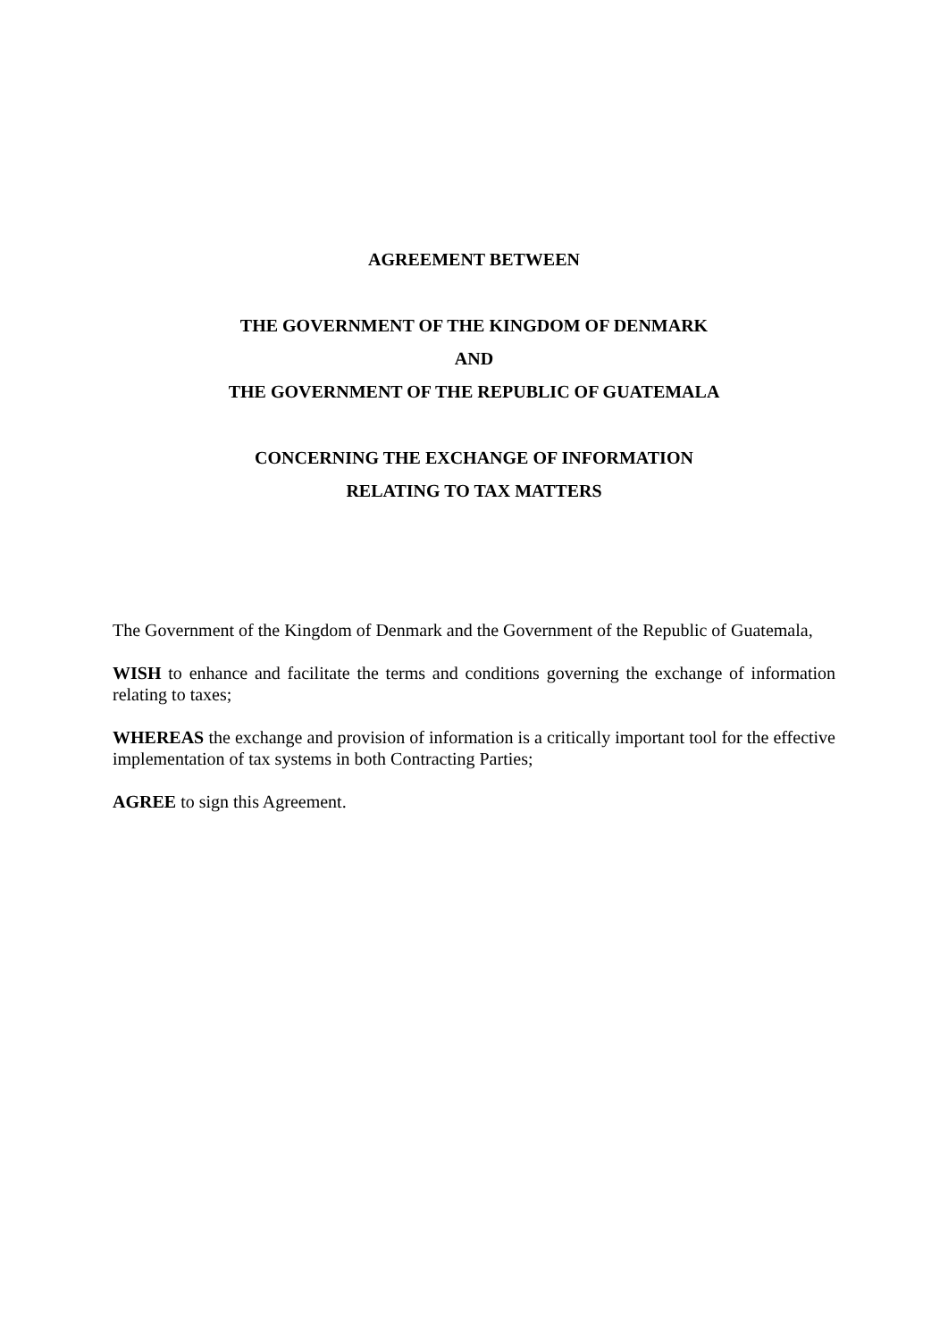AGREEMENT BETWEEN
THE GOVERNMENT OF THE KINGDOM OF DENMARK
AND
THE GOVERNMENT OF THE REPUBLIC OF GUATEMALA
CONCERNING THE EXCHANGE OF INFORMATION
RELATING TO TAX MATTERS
The Government of the Kingdom of Denmark and the Government of the Republic of Guatemala,
WISH to enhance and facilitate the terms and conditions governing the exchange of information relating to taxes;
WHEREAS the exchange and provision of information is a critically important tool for the effective implementation of tax systems in both Contracting Parties;
AGREE to sign this Agreement.